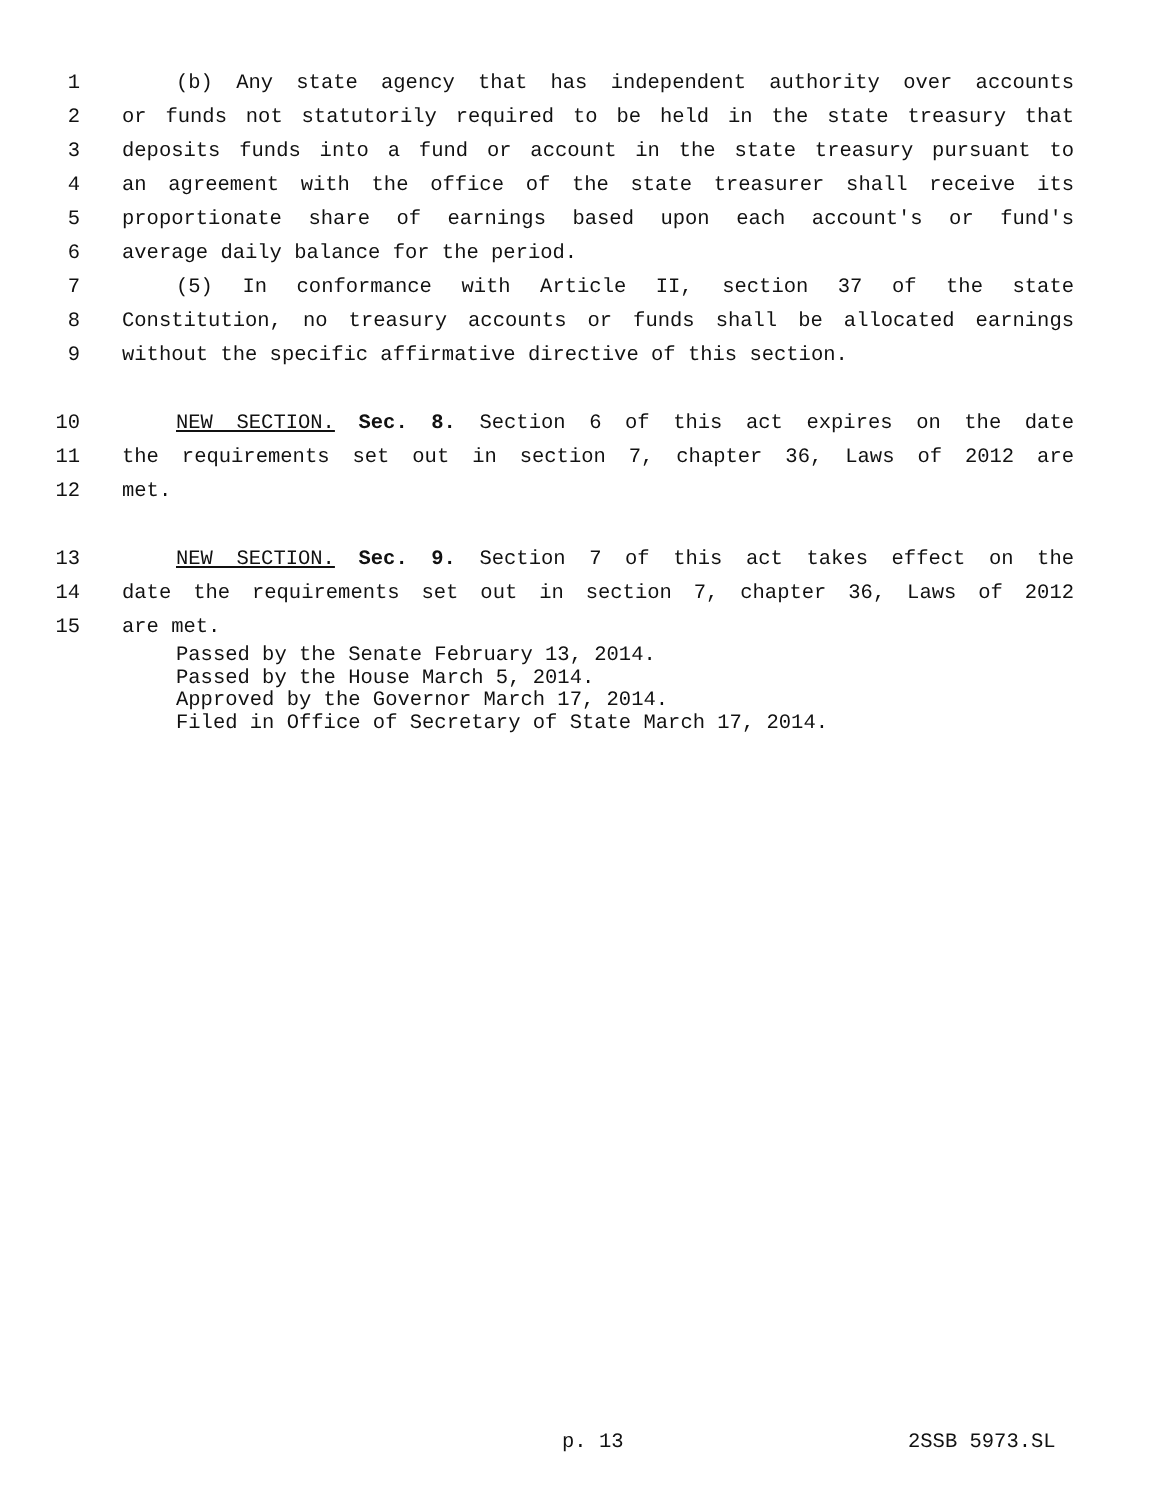1 (b) Any state agency that has independent authority over accounts
2 or funds not statutorily required to be held in the state treasury that
3 deposits funds into a fund or account in the state treasury pursuant to
4 an agreement with the office of the state treasurer shall receive its
5 proportionate share of earnings based upon each account's or fund's
6 average daily balance for the period.
7 (5) In conformance with Article II, section 37 of the state
8 Constitution, no treasury accounts or funds shall be allocated earnings
9 without the specific affirmative directive of this section.
10 NEW SECTION. Sec. 8. Section 6 of this act expires on the date
11 the requirements set out in section 7, chapter 36, Laws of 2012 are
12 met.
13 NEW SECTION. Sec. 9. Section 7 of this act takes effect on the
14 date the requirements set out in section 7, chapter 36, Laws of 2012
15 are met.
Passed by the Senate February 13, 2014.
Passed by the House March 5, 2014.
Approved by the Governor March 17, 2014.
Filed in Office of Secretary of State March 17, 2014.
p. 13 2SSB 5973.SL